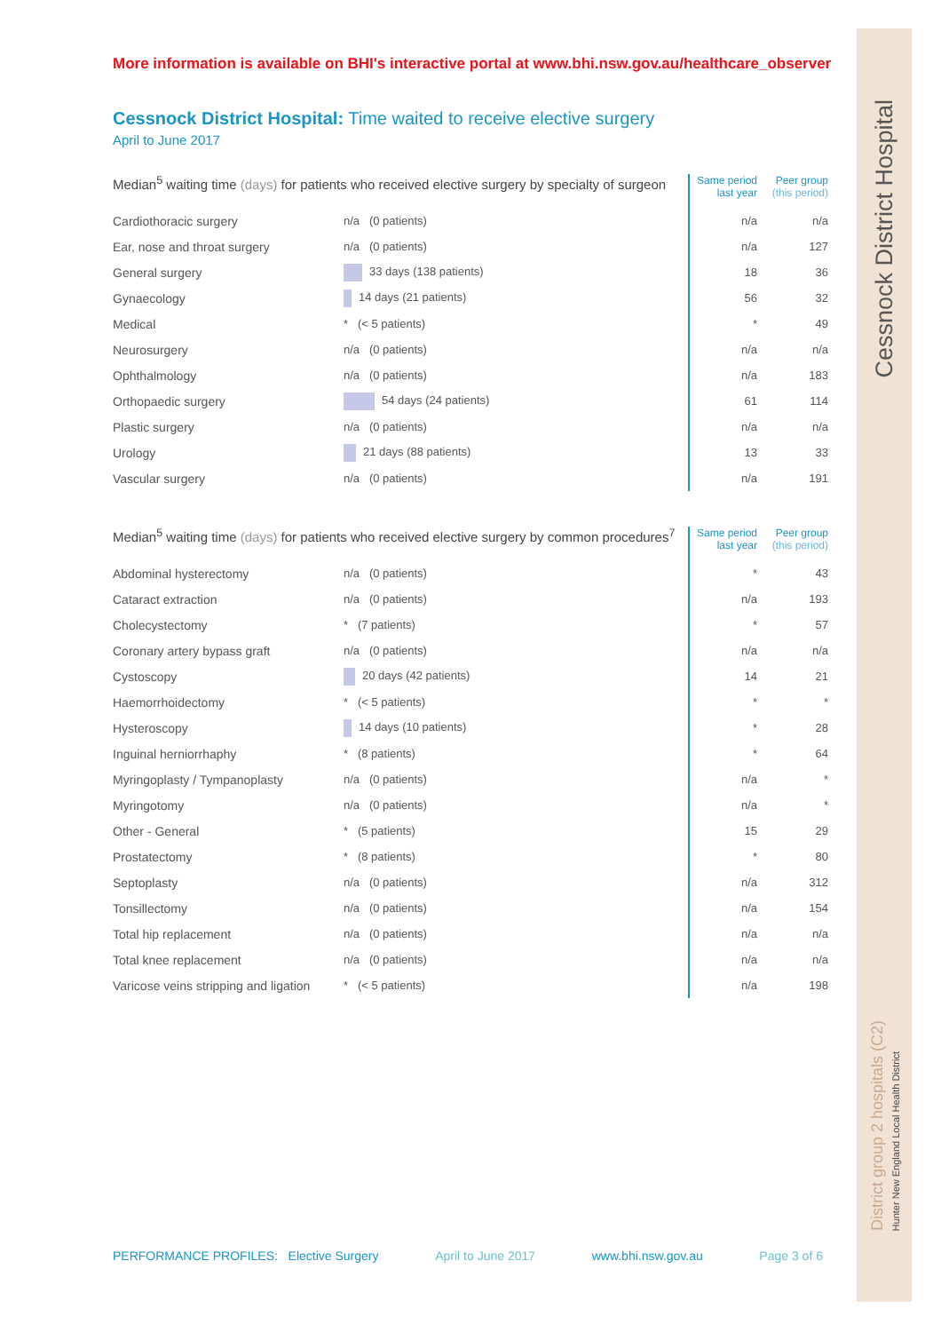More information is available on BHI's interactive portal at www.bhi.nsw.gov.au/healthcare_observer
Cessnock District Hospital: Time waited to receive elective surgery
April to June 2017
| Median<sup>5</sup> waiting time (days) for patients who received elective surgery by specialty of surgeon | | Same period last year | Peer group (this period) |
| --- | --- | --- | --- |
| Cardiothoracic surgery | n/a (0 patients) | n/a | n/a |
| Ear, nose and throat surgery | n/a (0 patients) | n/a | 127 |
| General surgery | 33 days (138 patients) | 18 | 36 |
| Gynaecology | 14 days (21 patients) | 56 | 32 |
| Medical | * (< 5 patients) | * | 49 |
| Neurosurgery | n/a (0 patients) | n/a | n/a |
| Ophthalmology | n/a (0 patients) | n/a | 183 |
| Orthopaedic surgery | 54 days (24 patients) | 61 | 114 |
| Plastic surgery | n/a (0 patients) | n/a | n/a |
| Urology | 21 days (88 patients) | 13 | 33 |
| Vascular surgery | n/a (0 patients) | n/a | 191 |
| Median<sup>5</sup> waiting time (days) for patients who received elective surgery by common procedures<sup>7</sup> | | Same period last year | Peer group (this period) |
| --- | --- | --- | --- |
| Abdominal hysterectomy | n/a (0 patients) | * | 43 |
| Cataract extraction | n/a (0 patients) | n/a | 193 |
| Cholecystectomy | * (7 patients) | * | 57 |
| Coronary artery bypass graft | n/a (0 patients) | n/a | n/a |
| Cystoscopy | 20 days (42 patients) | 14 | 21 |
| Haemorrhoidectomy | * (< 5 patients) | * | * |
| Hysteroscopy | 14 days (10 patients) | * | 28 |
| Inguinal herniorrhaphy | * (8 patients) | * | 64 |
| Myringoplasty / Tympanoplasty | n/a (0 patients) | n/a | * |
| Myringotomy | n/a (0 patients) | n/a | * |
| Other - General | * (5 patients) | 15 | 29 |
| Prostatectomy | * (8 patients) | * | 80 |
| Septoplasty | n/a (0 patients) | n/a | 312 |
| Tonsillectomy | n/a (0 patients) | n/a | 154 |
| Total hip replacement | n/a (0 patients) | n/a | n/a |
| Total knee replacement | n/a (0 patients) | n/a | n/a |
| Varicose veins stripping and ligation | * (< 5 patients) | n/a | 198 |
PERFORMANCE PROFILES: Elective Surgery April to June 2017 www.bhi.nsw.gov.au Page 3 of 6
Cessnock District Hospital
District group 2 hospitals (C2)
Hunter New England Local Health District